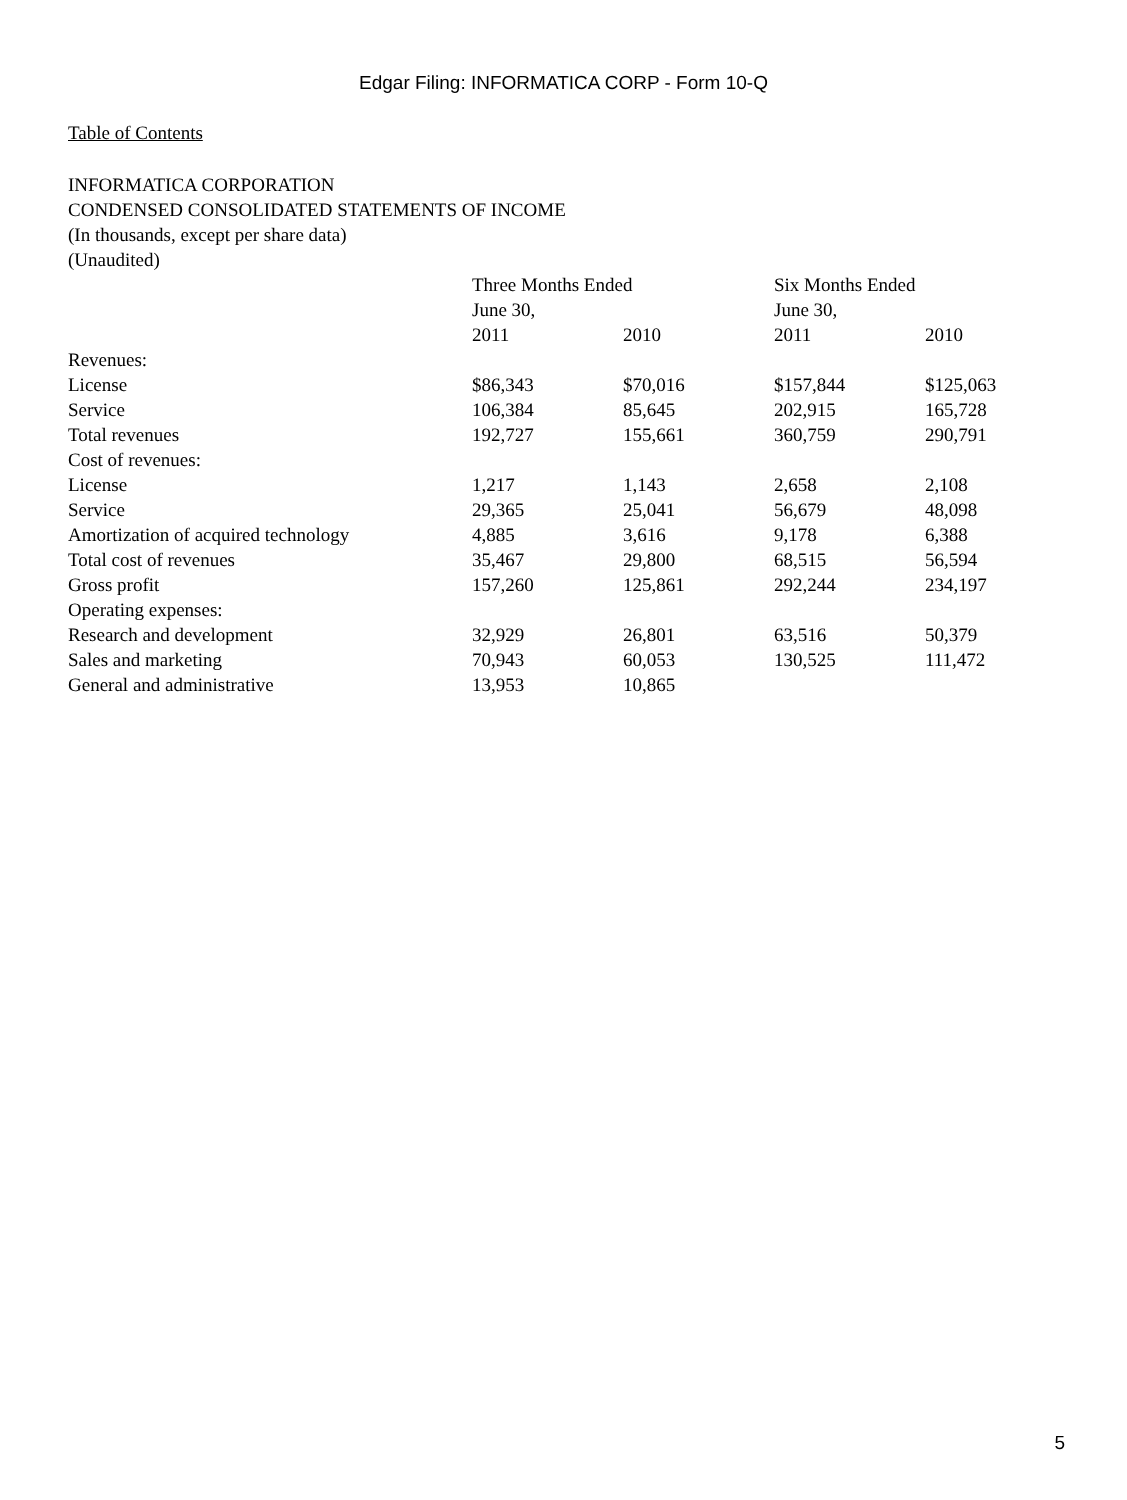Edgar Filing: INFORMATICA CORP - Form 10-Q
Table of Contents
INFORMATICA CORPORATION
CONDENSED CONSOLIDATED STATEMENTS OF INCOME
(In thousands, except per share data)
(Unaudited)
| | Three Months Ended June 30, | | Six Months Ended June 30, | |
| | 2011 | 2010 | 2011 | 2010 |
| Revenues: | | | | |
| License | $86,343 | $70,016 | $157,844 | $125,063 |
| Service | 106,384 | 85,645 | 202,915 | 165,728 |
| Total revenues | 192,727 | 155,661 | 360,759 | 290,791 |
| Cost of revenues: | | | | |
| License | 1,217 | 1,143 | 2,658 | 2,108 |
| Service | 29,365 | 25,041 | 56,679 | 48,098 |
| Amortization of acquired technology | 4,885 | 3,616 | 9,178 | 6,388 |
| Total cost of revenues | 35,467 | 29,800 | 68,515 | 56,594 |
| Gross profit | 157,260 | 125,861 | 292,244 | 234,197 |
| Operating expenses: | | | | |
| Research and development | 32,929 | 26,801 | 63,516 | 50,379 |
| Sales and marketing | 70,943 | 60,053 | 130,525 | 111,472 |
| General and administrative | 13,953 | 10,865 | | |
5